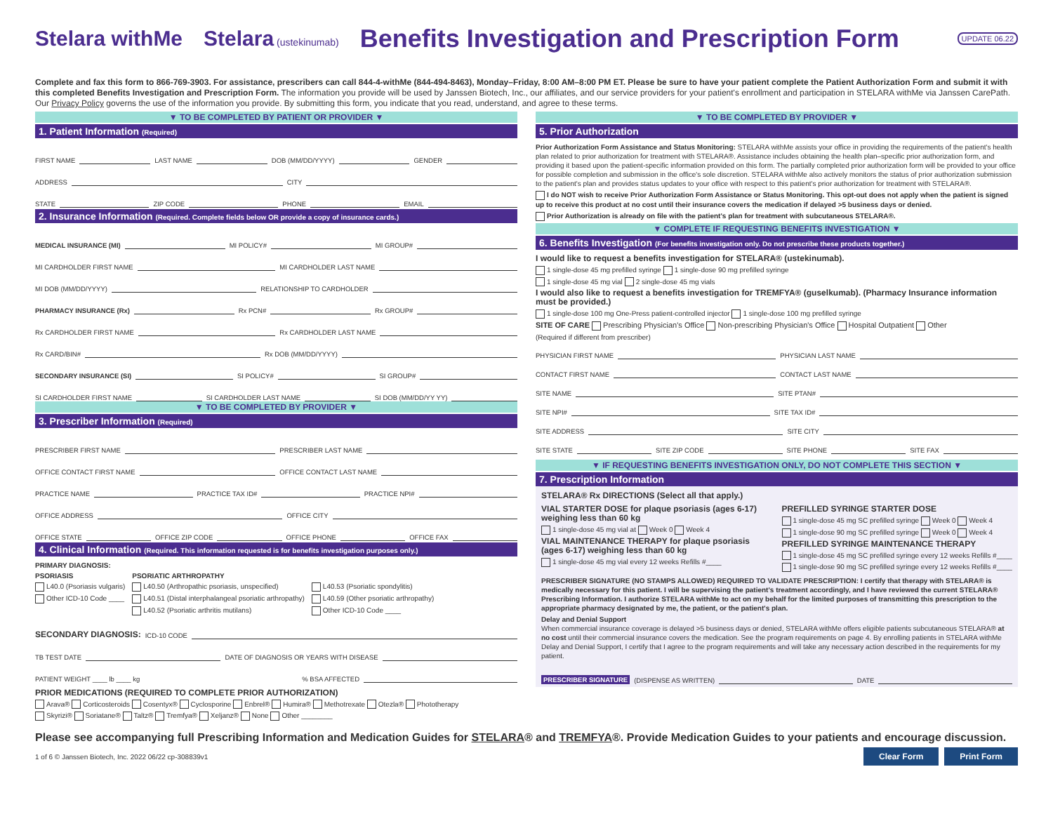Stelara withMe Stelara (ustekinumab) Benefits Investigation and Prescription Form UPDATE 06.22
Complete and fax this form to 866-769-3903. For assistance, prescribers can call 844-4-withMe (844-494-8463), Monday–Friday, 8:00 AM–8:00 PM ET. Please be sure to have your patient complete the Patient Authorization Form and submit it with this completed Benefits Investigation and Prescription Form. The information you provide will be used by Janssen Biotech, Inc., our affiliates, and our service providers for your patient's enrollment and participation in STELARA withMe via Janssen CarePath. Our Privacy Policy governs the use of the information you provide. By submitting this form, you indicate that you read, understand, and agree to these terms.
▼ TO BE COMPLETED BY PATIENT OR PROVIDER ▼
1. Patient Information (Required)
FIRST NAME LAST NAME DOB (MM/DD/YYYY) GENDER
ADDRESS CITY
STATE ZIP CODE PHONE EMAIL
2. Insurance Information (Required. Complete fields below OR provide a copy of insurance cards.)
MEDICAL INSURANCE (MI) MI POLICY# MI GROUP#
MI CARDHOLDER FIRST NAME MI CARDHOLDER LAST NAME
MI DOB (MM/DD/YYYY) RELATIONSHIP TO CARDHOLDER
PHARMACY INSURANCE (Rx) Rx PCN# Rx GROUP#
Rx CARDHOLDER FIRST NAME Rx CARDHOLDER LAST NAME
Rx CARD/BIN# Rx DOB (MM/DD/YYYY)
SECONDARY INSURANCE (SI) SI POLICY# SI GROUP#
SI CARDHOLDER FIRST NAME SI CARDHOLDER LAST NAME SI DOB (MM/DD/YY YY)
▼ TO BE COMPLETED BY PROVIDER ▼
3. Prescriber Information (Required)
PRESCRIBER FIRST NAME PRESCRIBER LAST NAME
OFFICE CONTACT FIRST NAME OFFICE CONTACT LAST NAME
PRACTICE NAME PRACTICE TAX ID# PRACTICE NPI#
OFFICE ADDRESS OFFICE CITY
OFFICE STATE OFFICE ZIP CODE OFFICE PHONE OFFICE FAX
4. Clinical Information (Required. This information requested is for benefits investigation purposes only.)
PRIMARY DIAGNOSIS:
PSORIASIS
L40.0 (Psoriasis vulgaris)
Other ICD-10 Code ____
PSORIATIC ARTHROPATHY
L40.50 (Arthropathic psoriasis, unspecified)
L40.51 (Distal interphalangeal psoriatic arthropathy)
L40.52 (Psoriatic arthritis mutilans)
L40.53 (Psoriatic spondylitis)
L40.59 (Other psoriatic arthropathy)
Other ICD-10 Code ____
SECONDARY DIAGNOSIS: ICD-10 CODE
TB TEST DATE DATE OF DIAGNOSIS OR YEARS WITH DISEASE
PATIENT WEIGHT ____ lb ____ kg % BSA AFFECTED
PRIOR MEDICATIONS (REQUIRED TO COMPLETE PRIOR AUTHORIZATION)
Arava® Corticosteroids Cosentyx® Cyclosporine Enbrel® Humira® Methotrexate Otezla® Phototherapy
Skyrizi® Soriatane® Taltz® Tremfya® Xeljanz® None Other ________
▼ TO BE COMPLETED BY PROVIDER ▼
5. Prior Authorization
Prior Authorization Form Assistance and Status Monitoring: STELARA withMe assists your office in providing the requirements of the patient's health plan related to prior authorization for treatment with STELARA®. Assistance includes obtaining the health plan–specific prior authorization form, and providing it based upon the patient-specific information provided on this form. The partially completed prior authorization form will be provided to your office for possible completion and submission in the office's sole discretion. STELARA withMe also actively monitors the status of prior authorization submission to the patient's plan and provides status updates to your office with respect to this patient's prior authorization for treatment with STELARA®.
I do NOT wish to receive Prior Authorization Form Assistance or Status Monitoring. This opt-out does not apply when the patient is signed up to receive this product at no cost until their insurance covers the medication if delayed >5 business days or denied.
Prior Authorization is already on file with the patient's plan for treatment with subcutaneous STELARA®.
▼ COMPLETE IF REQUESTING BENEFITS INVESTIGATION ▼
6. Benefits Investigation (For benefits investigation only. Do not prescribe these products together.)
I would like to request a benefits investigation for STELARA® (ustekinumab).
1 single-dose 45 mg prefilled syringe 1 single-dose 90 mg prefilled syringe
1 single-dose 45 mg vial 2 single-dose 45 mg vials
I would also like to request a benefits investigation for TREMFYA® (guselkumab). (Pharmacy Insurance information must be provided.)
1 single-dose 100 mg One-Press patient-controlled injector 1 single-dose 100 mg prefilled syringe
SITE OF CARE Prescribing Physician's Office Non-prescribing Physician's Office Hospital Outpatient Other
(Required if different from prescriber)
PHYSICIAN FIRST NAME PHYSICIAN LAST NAME
CONTACT FIRST NAME CONTACT LAST NAME
SITE NAME SITE PTAN#
SITE NPI# SITE TAX ID#
SITE ADDRESS SITE CITY
SITE STATE SITE ZIP CODE SITE PHONE SITE FAX
▼ IF REQUESTING BENEFITS INVESTIGATION ONLY, DO NOT COMPLETE THIS SECTION ▼
7. Prescription Information
STELARA® Rx DIRECTIONS (Select all that apply.)
VIAL STARTER DOSE for plaque psoriasis (ages 6-17) weighing less than 60 kg
1 single-dose 45 mg vial at Week 0 Week 4
VIAL MAINTENANCE THERAPY for plaque psoriasis (ages 6-17) weighing less than 60 kg
1 single-dose 45 mg vial every 12 weeks Refills #____
PREFILLED SYRINGE STARTER DOSE
1 single-dose 45 mg SC prefilled syringe Week 0 Week 4
1 single-dose 90 mg SC prefilled syringe Week 0 Week 4
PREFILLED SYRINGE MAINTENANCE THERAPY
1 single-dose 45 mg SC prefilled syringe every 12 weeks Refills #____
1 single-dose 90 mg SC prefilled syringe every 12 weeks Refills #____
PRESCRIBER SIGNATURE (NO STAMPS ALLOWED) REQUIRED TO VALIDATE PRESCRIPTION: I certify that therapy with STELARA® is medically necessary for this patient. I will be supervising the patient's treatment accordingly, and I have reviewed the current STELARA® Prescribing Information. I authorize STELARA withMe to act on my behalf for the limited purposes of transmitting this prescription to the appropriate pharmacy designated by me, the patient, or the patient's plan.
Delay and Denial Support
When commercial insurance coverage is delayed >5 business days or denied, STELARA withMe offers eligible patients subcutaneous STELARA® at no cost until their commercial insurance covers the medication. See the program requirements on page 4. By enrolling patients in STELARA withMe Delay and Denial Support, I certify that I agree to the program requirements and will take any necessary action described in the requirements for my patient.
PRESCRIBER SIGNATURE (DISPENSE AS WRITTEN) DATE
Please see accompanying full Prescribing Information and Medication Guides for STELARA® and TREMFYA®. Provide Medication Guides to your patients and encourage discussion.
1 of 6 © Janssen Biotech, Inc. 2022 06/22 cp-308839v1 Clear Form Print Form